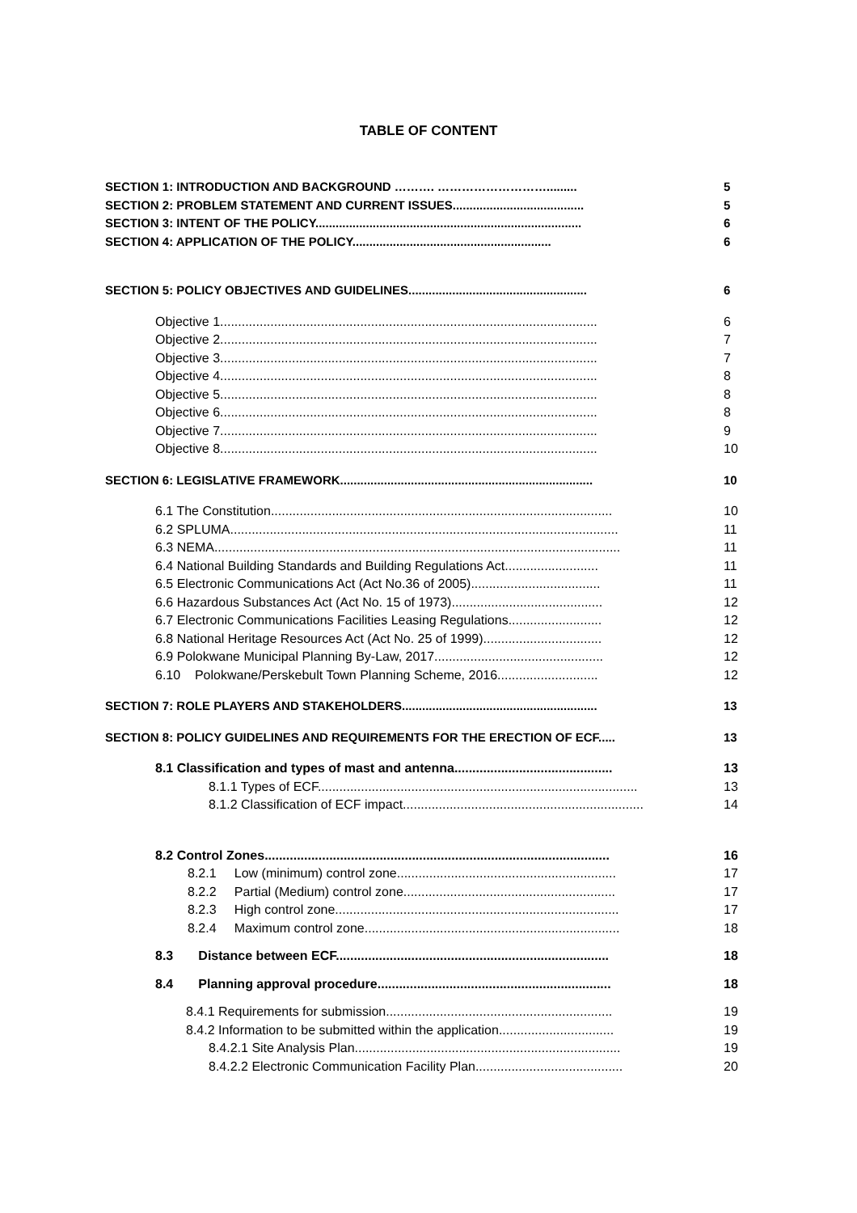TABLE OF CONTENT
SECTION 1: INTRODUCTION AND BACKGROUND ………. ………………………......... 5
SECTION 2: PROBLEM STATEMENT AND CURRENT ISSUES....................................... 5
SECTION 3: INTENT OF THE POLICY............................................................................... 6
SECTION 4: APPLICATION OF THE POLICY........................................................... 6
SECTION 5: POLICY OBJECTIVES AND GUIDELINES..................................................... 6
Objective 1......................................................................................................... 6
Objective 2......................................................................................................... 7
Objective 3......................................................................................................... 7
Objective 4......................................................................................................... 8
Objective 5......................................................................................................... 8
Objective 6......................................................................................................... 8
Objective 7......................................................................................................... 9
Objective 8......................................................................................................... 10
SECTION 6: LEGISLATIVE FRAMEWORK........................................................................... 10
6.1 The Constitution............................................................................................... 10
6.2 SPLUMA............................................................................................................ 11
6.3 NEMA................................................................................................................. 11
6.4 National Building Standards and Building Regulations Act.......................... 11
6.5 Electronic Communications Act (Act No.36 of 2005).................................... 11
6.6 Hazardous Substances Act (Act No. 15 of 1973).......................................... 12
6.7 Electronic Communications Facilities Leasing Regulations.......................... 12
6.8 National Heritage Resources Act (Act No. 25 of 1999)................................. 12
6.9 Polokwane Municipal Planning By-Law, 2017............................................... 12
6.10 Polokwane/Perskebult Town Planning Scheme, 2016............................ 12
SECTION 7: ROLE PLAYERS AND STAKEHOLDERS.......................................................... 13
SECTION 8: POLICY GUIDELINES AND REQUIREMENTS FOR THE ERECTION OF ECF..... 13
8.1 Classification and types of mast and antenna............................................ 13
8.1.1 Types of ECF......................................................................................... 13
8.1.2 Classification of ECF impact................................................................... 14
8.2 Control Zones................................................................................................ 16
8.2.1 Low (minimum) control zone............................................................. 17
8.2.2 Partial (Medium) control zone........................................................... 17
8.2.3 High control zone............................................................................... 17
8.2.4 Maximum control zone....................................................................... 18
8.3 Distance between ECF............................................................................ 18
8.4 Planning approval procedure................................................................. 18
8.4.1 Requirements for submission............................................................... 19
8.4.2 Information to be submitted within the application................................ 19
8.4.2.1 Site Analysis Plan.......................................................................... 19
8.4.2.2 Electronic Communication Facility Plan......................................... 20